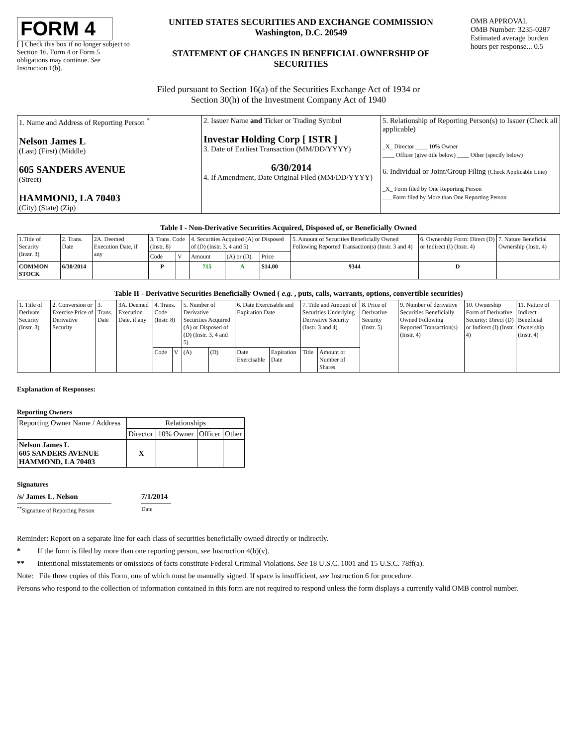FORM 4
[ ] Check this box if no longer subject to Section 16. Form 4 or Form 5 obligations may continue. See Instruction 1(b).
UNITED STATES SECURITIES AND EXCHANGE COMMISSION
Washington, D.C. 20549
STATEMENT OF CHANGES IN BENEFICIAL OWNERSHIP OF SECURITIES
OMB APPROVAL
OMB Number: 3235-0287
Estimated average burden hours per response... 0.5
Filed pursuant to Section 16(a) of the Securities Exchange Act of 1934 or
Section 30(h) of the Investment Company Act of 1940
| 1. Name and Address of Reporting Person <sup>*</sup> Nelson James L (Last) (First) (Middle) 605 SANDERS AVENUE (Street) HAMMOND, LA 70403 (City) (State) (Zip) | 2. Issuer Name and Ticker or Trading Symbol Investar Holding Corp [ ISTR ] 3. Date of Earliest Transaction (MM/DD/YYYY) 6/30/2014 4. If Amendment, Date Original Filed (MM/DD/YYYY) | 5. Relationship of Reporting Person(s) to Issuer (Check all applicable) _X_ Director ____ 10% Owner ____ Officer (give title below) ____ Other (specify below) 6. Individual or Joint/Group Filing (Check Applicable Line) _X_ Form filed by One Reporting Person ___ Form filed by More than One Reporting Person |
Table I - Non-Derivative Securities Acquired, Disposed of, or Beneficially Owned
| 1.Title of Security (Instr. 3) | 2. Trans. Date | 2A. Deemed Execution Date, if any | 3. Trans. Code (Instr. 8) | | 4. Securities Acquired (A) or Disposed of (D) (Instr. 3, 4 and 5) | | | 5. Amount of Securities Beneficially Owned Following Reported Transaction(s) (Instr. 3 and 4) | 6. Ownership Form: Direct (D) or Indirect (I) (Instr. 4) | 7. Nature Beneficial Ownership (Instr. 4) |
| --- | --- | --- | --- | --- | --- | --- | --- | --- | --- | --- |
| | | | Code | V | Amount | (A) or (D) | Price | | | |
| COMMON STOCK | 6/30/2014 | | P | | 715 | A | $14.00 | 9344 | D | |
Table II - Derivative Securities Beneficially Owned ( e.g. , puts, calls, warrants, options, convertible securities)
| 1. Title of Derivate Security (Instr. 3) | 2. Conversion or Exercise Price of Derivative Security | 3. Trans. Date | 3A. Deemed Execution Date, if any | 4. Trans. Code (Instr. 8) | | 5. Number of Derivative Securities Acquired (A) or Disposed of (D) (Instr. 3, 4 and 5) | | 6. Date Exercisable and Expiration Date | | 7. Title and Amount of Securities Underlying Derivative Security (Instr. 3 and 4) | | 8. Price of Derivative Security (Instr. 5) | 9. Number of derivative Securities Beneficially Owned Following Reported Transaction(s) (Instr. 4) | 10. Ownership Form of Derivative Security: Direct (D) or Indirect (I) (Instr. 4) | 11. Nature of Indirect Beneficial Ownership (Instr. 4) |
| --- | --- | --- | --- | --- | --- | --- | --- | --- | --- | --- | --- | --- | --- | --- | --- |
| | | | | Code | V | (A) | (D) | Date Exercisable | Expiration Date | Title | Amount or Number of Shares | | | | |
Explanation of Responses:
Reporting Owners
| Reporting Owner Name / Address | Relationships | | | |
| --- | --- | --- | --- | --- |
| | Director | 10% Owner | Officer | Other |
| Nelson James L 605 SANDERS AVENUE HAMMOND, LA 70403 | X | | | |
Signatures
/s/ James L. Nelson 7/1/2014
<sup>**</sup> Signature of Reporting Person
Date
Reminder: Report on a separate line for each class of securities beneficially owned directly or indirectly.
* If the form is filed by more than one reporting person, see Instruction 4(b)(v).
** Intentional misstatements or omissions of facts constitute Federal Criminal Violations. See 18 U.S.C. 1001 and 15 U.S.C. 78ff(a).
Note: File three copies of this Form, one of which must be manually signed. If space is insufficient, see Instruction 6 for procedure.
Persons who respond to the collection of information contained in this form are not required to respond unless the form displays a currently valid OMB control number.